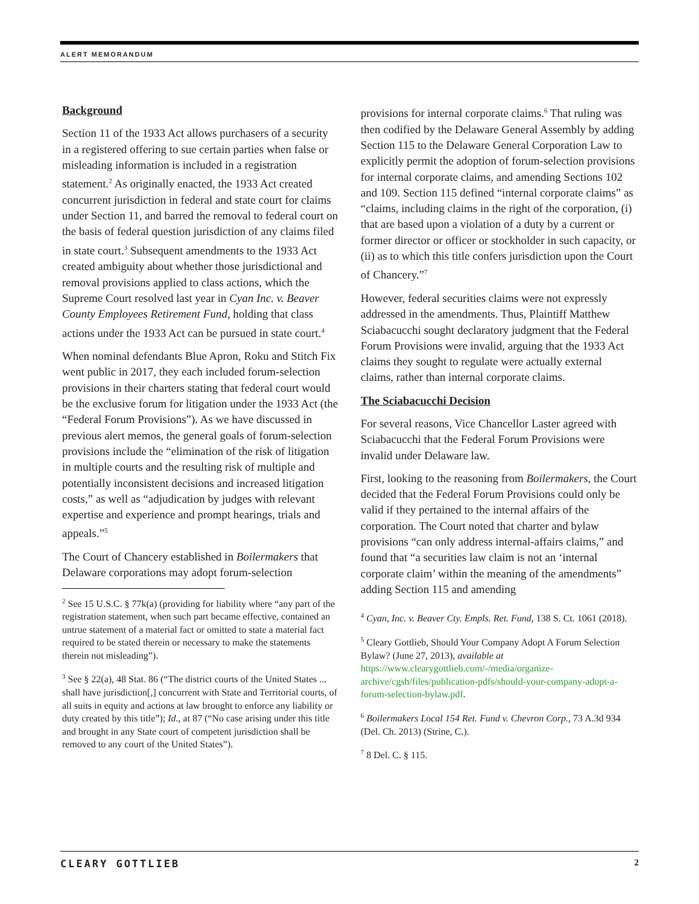ALERT MEMORANDUM
Background
Section 11 of the 1933 Act allows purchasers of a security in a registered offering to sue certain parties when false or misleading information is included in a registration statement.<sup>2</sup> As originally enacted, the 1933 Act created concurrent jurisdiction in federal and state court for claims under Section 11, and barred the removal to federal court on the basis of federal question jurisdiction of any claims filed in state court.<sup>3</sup> Subsequent amendments to the 1933 Act created ambiguity about whether those jurisdictional and removal provisions applied to class actions, which the Supreme Court resolved last year in Cyan Inc. v. Beaver County Employees Retirement Fund, holding that class actions under the 1933 Act can be pursued in state court.<sup>4</sup>
When nominal defendants Blue Apron, Roku and Stitch Fix went public in 2017, they each included forum-selection provisions in their charters stating that federal court would be the exclusive forum for litigation under the 1933 Act (the “Federal Forum Provisions”). As we have discussed in previous alert memos, the general goals of forum-selection provisions include the “elimination of the risk of litigation in multiple courts and the resulting risk of multiple and potentially inconsistent decisions and increased litigation costs,” as well as “adjudication by judges with relevant expertise and experience and prompt hearings, trials and appeals.”<sup>5</sup>
The Court of Chancery established in Boilermakers that Delaware corporations may adopt forum-selection
<sup>2</sup> See 15 U.S.C. § 77k(a) (providing for liability where “any part of the registration statement, when such part became effective, contained an untrue statement of a material fact or omitted to state a material fact required to be stated therein or necessary to make the statements therein not misleading”).
<sup>3</sup> See § 22(a), 48 Stat. 86 (“The district courts of the United States ... shall have jurisdiction[,] concurrent with State and Territorial courts, of all suits in equity and actions at law brought to enforce any liability or duty created by this title”); Id., at 87 (“No case arising under this title and brought in any State court of competent jurisdiction shall be removed to any court of the United States”).
provisions for internal corporate claims.<sup>6</sup> That ruling was then codified by the Delaware General Assembly by adding Section 115 to the Delaware General Corporation Law to explicitly permit the adoption of forum-selection provisions for internal corporate claims, and amending Sections 102 and 109. Section 115 defined “internal corporate claims” as “claims, including claims in the right of the corporation, (i) that are based upon a violation of a duty by a current or former director or officer or stockholder in such capacity, or (ii) as to which this title confers jurisdiction upon the Court of Chancery.”<sup>7</sup>
However, federal securities claims were not expressly addressed in the amendments. Thus, Plaintiff Matthew Sciabacucchi sought declaratory judgment that the Federal Forum Provisions were invalid, arguing that the 1933 Act claims they sought to regulate were actually external claims, rather than internal corporate claims.
The Sciabacucchi Decision
For several reasons, Vice Chancellor Laster agreed with Sciabacucchi that the Federal Forum Provisions were invalid under Delaware law.
First, looking to the reasoning from Boilermakers, the Court decided that the Federal Forum Provisions could only be valid if they pertained to the internal affairs of the corporation. The Court noted that charter and bylaw provisions “can only address internal-affairs claims,” and found that “a securities law claim is not an ‘internal corporate claim’ within the meaning of the amendments” adding Section 115 and amending
<sup>4</sup> Cyan, Inc. v. Beaver Cty. Empls. Ret. Fund, 138 S. Ct. 1061 (2018).
<sup>5</sup> Cleary Gottlieb, Should Your Company Adopt A Forum Selection Bylaw? (June 27, 2013), available at https://www.clearygottlieb.com/-/media/organize-archive/cgsh/files/publication-pdfs/should-your-company-adopt-a-forum-selection-bylaw.pdf.
<sup>6</sup> Boilermakers Local 154 Ret. Fund v. Chevron Corp., 73 A.3d 934 (Del. Ch. 2013) (Strine, C.).
<sup>7</sup> 8 Del. C. § 115.
CLEARY GOTTLIEB 2